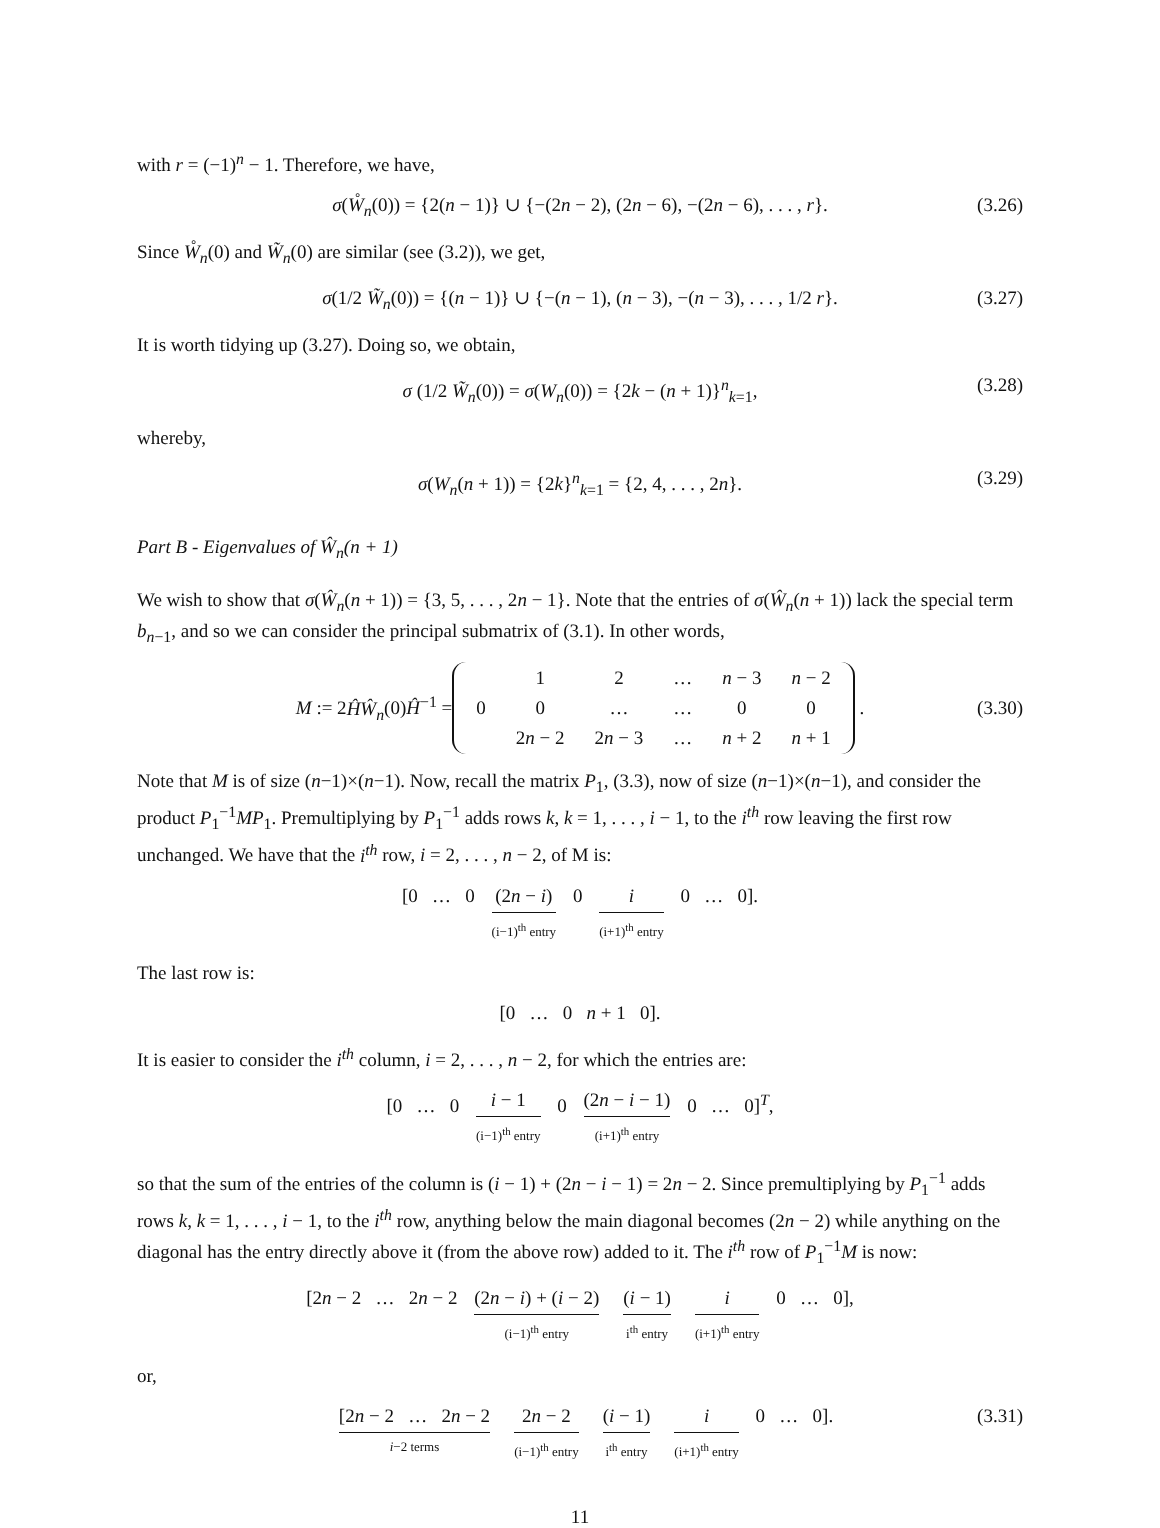with r = (−1)<sup>n</sup> − 1. Therefore, we have,
σ(W̊<sub>n</sub>(0)) = {2(n − 1)} ∪ {−(2n − 2), (2n − 6), −(2n − 6), . . . , r}. (3.26)
Since W̊<sub>n</sub>(0) and W̃<sub>n</sub>(0) are similar (see (3.2)), we get,
σ(1/2 W̃<sub>n</sub>(0)) = {(n − 1)} ∪ {−(n − 1), (n − 3), −(n − 3), . . . , 1/2 r}. (3.27)
It is worth tidying up (3.27). Doing so, we obtain,
σ (1/2 W̃<sub>n</sub>(0)) = σ(W<sub>n</sub>(0)) = {2k − (n + 1)}<sup>n</sup><sub>k=1</sub>, (3.28)
whereby,
σ(W<sub>n</sub>(n + 1)) = {2k}<sup>n</sup><sub>k=1</sub> = {2, 4, . . . , 2n}. (3.29)
Part B - Eigenvalues of Ŵ<sub>n</sub>(n + 1)
We wish to show that σ(Ŵ<sub>n</sub>(n + 1)) = {3, 5, . . . , 2n − 1}. Note that the entries of σ(Ŵ<sub>n</sub>(n + 1)) lack the special term b<sub>n−1</sub>, and so we can consider the principal submatrix of (3.1). In other words,
M := 2ĤŴ<sub>n</sub>(0)Ĥ<sup>−1</sup> =
| | 1 | 2 | … | n − 3 | n − 2 |
| 0 | 0 | … | … | 0 | 0 |
| | 2 n − 2 | 2 n − 3 | … | n + 2 | n + 1 |
. (3.30)
Note that M is of size (n−1)×(n−1). Now, recall the matrix P<sub>1</sub>, (3.3), now of size (n−1)×(n−1), and consider the product P<sub>1</sub><sup>−1</sup>MP<sub>1</sub>. Premultiplying by P<sub>1</sub><sup>−1</sup> adds rows k, k = 1, . . . , i − 1, to the i<sup>th</sup> row leaving the first row unchanged. We have that the i<sup>th</sup> row, i = 2, . . . , n − 2, of M is:
[0 … 0 (2n − i) (i−1)<sup>th</sup> entry 0 i (i+1)<sup>th</sup> entry 0 … 0].
The last row is:
[0 … 0 n + 1 0].
It is easier to consider the i<sup>th</sup> column, i = 2, . . . , n − 2, for which the entries are:
[0 … 0 i − 1 (i−1)<sup>th</sup> entry 0 (2n − i − 1) (i+1)<sup>th</sup> entry 0 … 0]<sup>T</sup>,
so that the sum of the entries of the column is (i − 1) + (2n − i − 1) = 2n − 2. Since premultiplying by P<sub>1</sub><sup>−1</sup> adds rows k, k = 1, . . . , i − 1, to the i<sup>th</sup> row, anything below the main diagonal becomes (2n − 2) while anything on the diagonal has the entry directly above it (from the above row) added to it. The i<sup>th</sup> row of P<sub>1</sub><sup>−1</sup>M is now:
[2n − 2 … 2n − 2 (2n − i) + (i − 2) (i−1)<sup>th</sup> entry (i − 1) i<sup>th</sup> entry i (i+1)<sup>th</sup> entry 0 … 0],
or,
[2n − 2 … 2n − 2 i−2 terms 2n − 2 (i−1)<sup>th</sup> entry (i − 1) i<sup>th</sup> entry i (i+1)<sup>th</sup> entry 0 … 0]. (3.31)
11